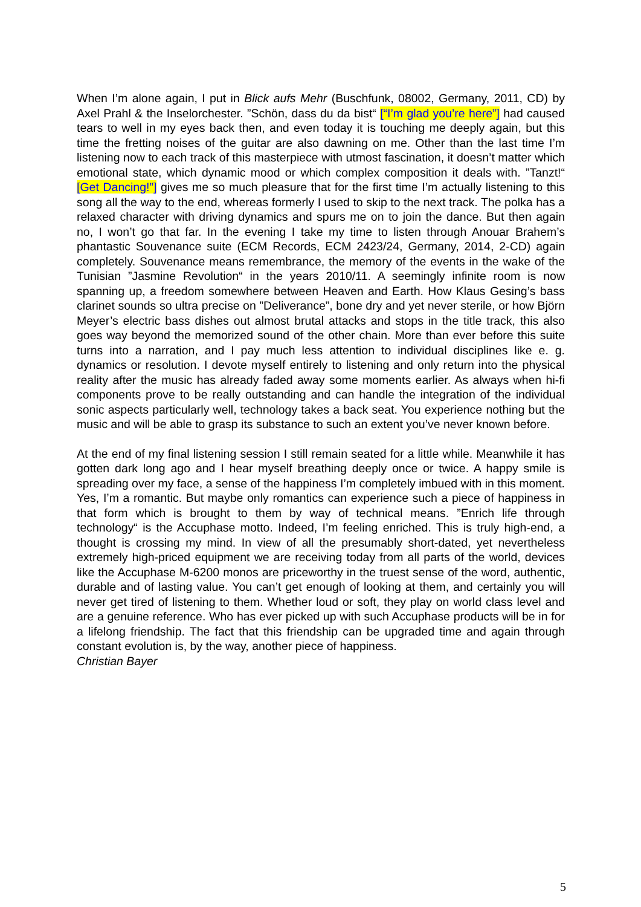When I’m alone again, I put in Blick aufs Mehr (Buschfunk, 08002, Germany, 2011, CD) by Axel Prahl & the Inselorchester. ”Schön, dass du da bist“ [“I’m glad you’re here”] had caused tears to well in my eyes back then, and even today it is touching me deeply again, but this time the fretting noises of the guitar are also dawning on me. Other than the last time I’m listening now to each track of this masterpiece with utmost fascination, it doesn’t matter which emotional state, which dynamic mood or which complex composition it deals with. ”Tanzt!“ [Get Dancing!”] gives me so much pleasure that for the first time I’m actually listening to this song all the way to the end, whereas formerly I used to skip to the next track. The polka has a relaxed character with driving dynamics and spurs me on to join the dance. But then again no, I won’t go that far. In the evening I take my time to listen through Anouar Brahem’s phantastic Souvenance suite (ECM Records, ECM 2423/24, Germany, 2014, 2-CD) again completely. Souvenance means remembrance, the memory of the events in the wake of the Tunisian ”Jasmine Revolution“ in the years 2010/11. A seemingly infinite room is now spanning up, a freedom somewhere between Heaven and Earth. How Klaus Gesing’s bass clarinet sounds so ultra precise on ”Deliverance”, bone dry and yet never sterile, or how Björn Meyer’s electric bass dishes out almost brutal attacks and stops in the title track, this also goes way beyond the memorized sound of the other chain. More than ever before this suite turns into a narration, and I pay much less attention to individual disciplines like e. g. dynamics or resolution. I devote myself entirely to listening and only return into the physical reality after the music has already faded away some moments earlier. As always when hi-fi components prove to be really outstanding and can handle the integration of the individual sonic aspects particularly well, technology takes a back seat. You experience nothing but the music and will be able to grasp its substance to such an extent you’ve never known before.
At the end of my final listening session I still remain seated for a little while. Meanwhile it has gotten dark long ago and I hear myself breathing deeply once or twice. A happy smile is spreading over my face, a sense of the happiness I’m completely imbued with in this moment. Yes, I’m a romantic. But maybe only romantics can experience such a piece of happiness in that form which is brought to them by way of technical means. ”Enrich life through technology“ is the Accuphase motto. Indeed, I’m feeling enriched. This is truly high-end, a thought is crossing my mind. In view of all the presumably short-dated, yet nevertheless extremely high-priced equipment we are receiving today from all parts of the world, devices like the Accuphase M-6200 monos are priceworthy in the truest sense of the word, authentic, durable and of lasting value. You can’t get enough of looking at them, and certainly you will never get tired of listening to them. Whether loud or soft, they play on world class level and are a genuine reference. Who has ever picked up with such Accuphase products will be in for a lifelong friendship. The fact that this friendship can be upgraded time and again through constant evolution is, by the way, another piece of happiness.
Christian Bayer
5